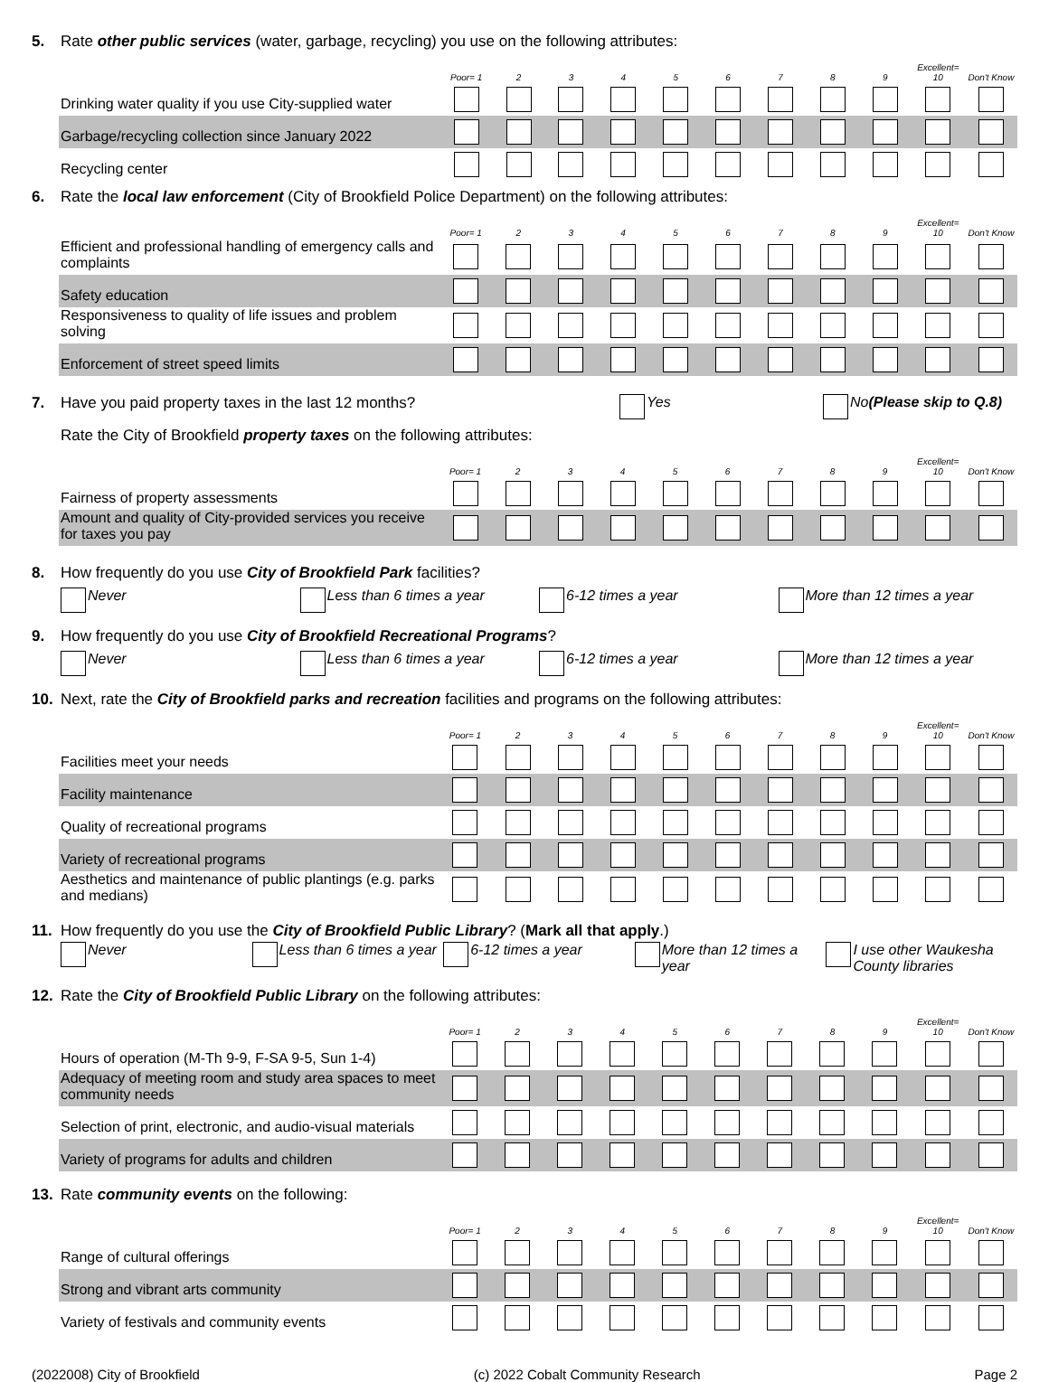5. Rate other public services (water, garbage, recycling) you use on the following attributes:
| | Poor= 1 | 2 | 3 | 4 | 5 | 6 | 7 | 8 | 9 | Excellent= 10 | Don't Know |
| Drinking water quality if you use City-supplied water | | | | | | | | | | | |
| Garbage/recycling collection since January 2022 | | | | | | | | | | | |
| Recycling center | | | | | | | | | | | |
6. Rate the local law enforcement (City of Brookfield Police Department) on the following attributes:
| | Poor= 1 | 2 | 3 | 4 | 5 | 6 | 7 | 8 | 9 | Excellent= 10 | Don't Know |
| Efficient and professional handling of emergency calls and complaints | | | | | | | | | | | |
| Safety education | | | | | | | | | | | |
| Responsiveness to quality of life issues and problem solving | | | | | | | | | | | |
| Enforcement of street speed limits | | | | | | | | | | | |
7. Have you paid property taxes in the last 12 months?
Yes No (Please skip to Q.8)
Rate the City of Brookfield property taxes on the following attributes:
| | Poor= 1 | 2 | 3 | 4 | 5 | 6 | 7 | 8 | 9 | Excellent= 10 | Don't Know |
| Fairness of property assessments | | | | | | | | | | | |
| Amount and quality of City-provided services you receive for taxes you pay | | | | | | | | | | | |
8. How frequently do you use City of Brookfield Park facilities?
Never Less than 6 times a year 6-12 times a year More than 12 times a year
9. How frequently do you use City of Brookfield Recreational Programs?
Never Less than 6 times a year 6-12 times a year More than 12 times a year
10. Next, rate the City of Brookfield parks and recreation facilities and programs on the following attributes:
| | Poor= 1 | 2 | 3 | 4 | 5 | 6 | 7 | 8 | 9 | Excellent= 10 | Don't Know |
| Facilities meet your needs | | | | | | | | | | | |
| Facility maintenance | | | | | | | | | | | |
| Quality of recreational programs | | | | | | | | | | | |
| Variety of recreational programs | | | | | | | | | | | |
| Aesthetics and maintenance of public plantings (e.g. parks and medians) | | | | | | | | | | | |
11. How frequently do you use the City of Brookfield Public Library? (Mark all that apply.)
Never Less than 6 times a year 6-12 times a year More than 12 times a year I use other Waukesha County libraries
12. Rate the City of Brookfield Public Library on the following attributes:
| | Poor= 1 | 2 | 3 | 4 | 5 | 6 | 7 | 8 | 9 | Excellent= 10 | Don't Know |
| Hours of operation (M-Th 9-9, F-SA 9-5, Sun 1-4) | | | | | | | | | | | |
| Adequacy of meeting room and study area spaces to meet community needs | | | | | | | | | | | |
| Selection of print, electronic, and audio-visual materials | | | | | | | | | | | |
| Variety of programs for adults and children | | | | | | | | | | | |
13. Rate community events on the following:
| | Poor= 1 | 2 | 3 | 4 | 5 | 6 | 7 | 8 | 9 | Excellent= 10 | Don't Know |
| Range of cultural offerings | | | | | | | | | | | |
| Strong and vibrant arts community | | | | | | | | | | | |
| Variety of festivals and community events | | | | | | | | | | | |
(2022008) City of Brookfield (c) 2022 Cobalt Community Research Page 2